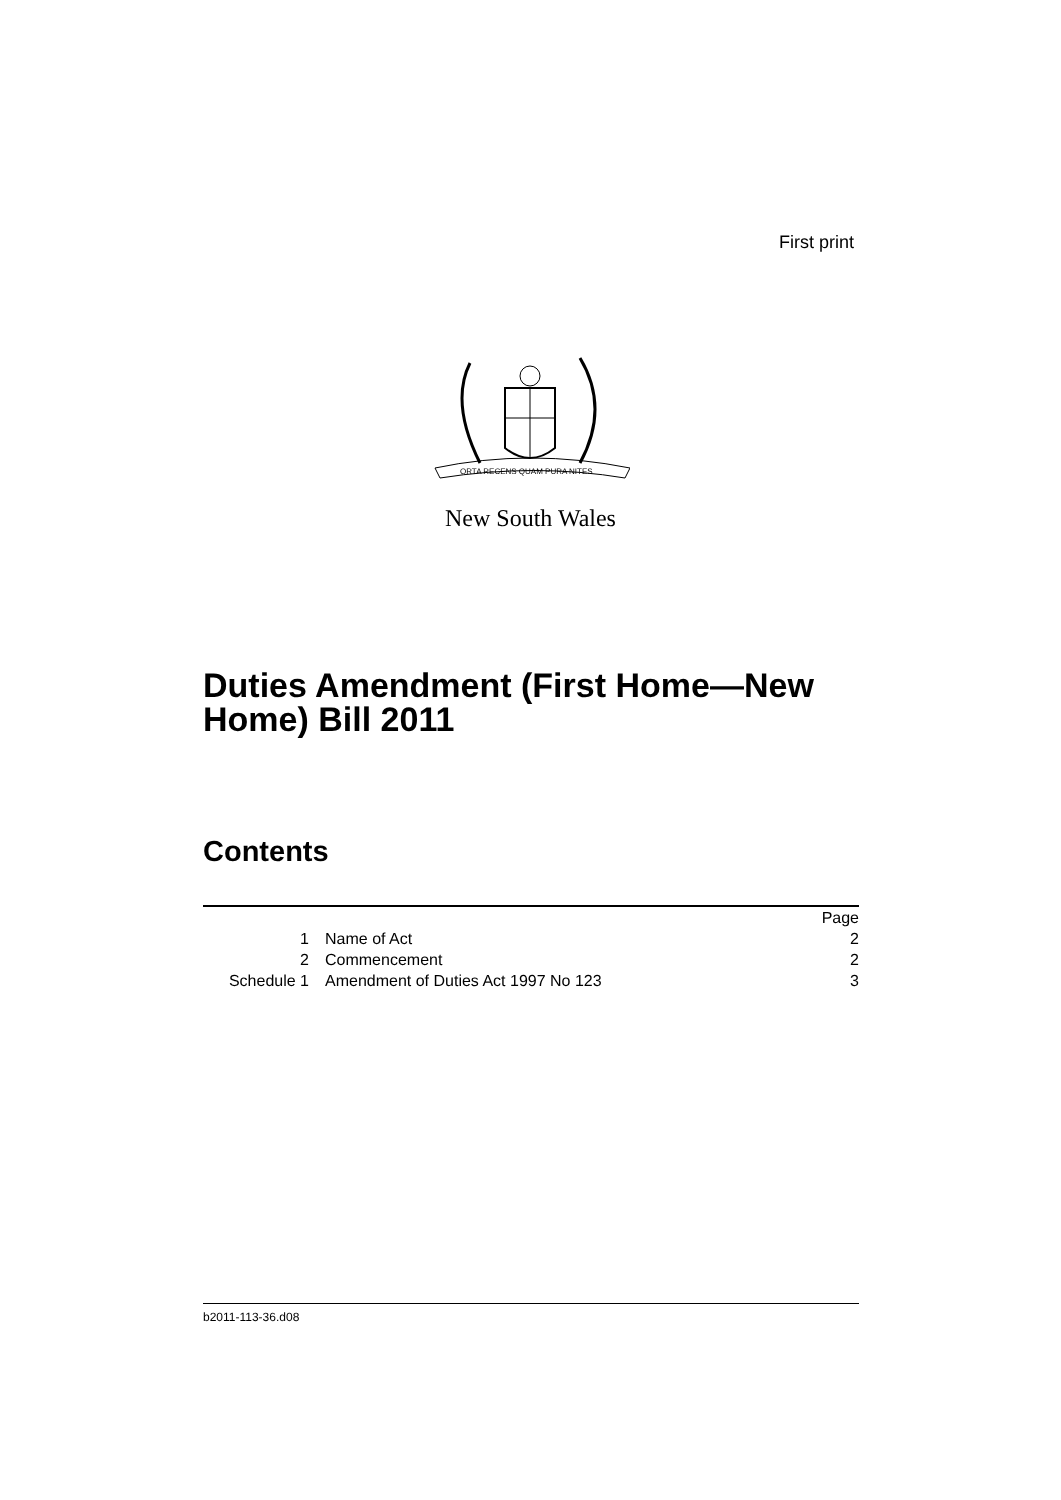First print
ORTA RECENS QUAM PURA NITES
New South Wales
Duties Amendment (First Home—New Home) Bill 2011
Contents
| | | | Page |
| 1 | | Name of Act | 2 |
| 2 | | Commencement | 2 |
| Schedule 1 | | Amendment of Duties Act 1997 No 123 | 3 |
b2011-113-36.d08